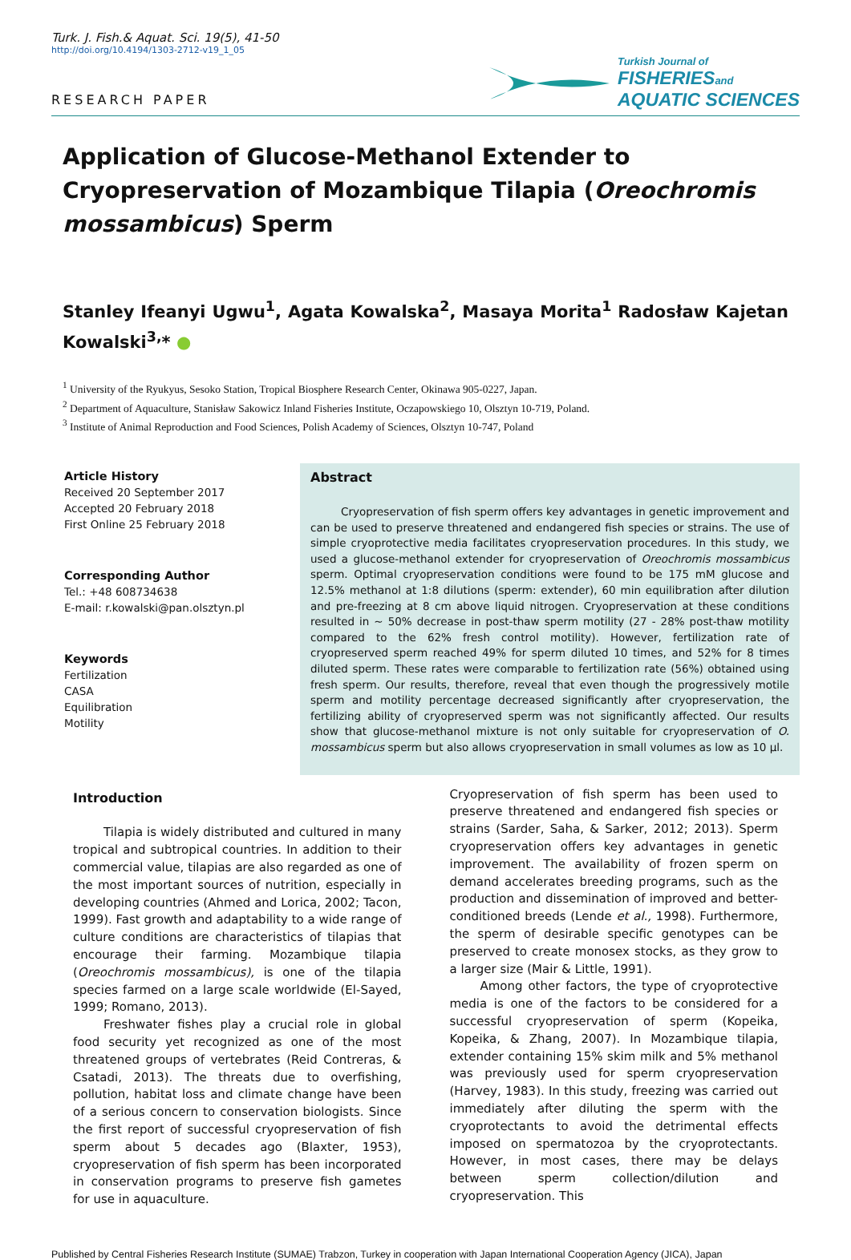Turk. J. Fish.& Aquat. Sci. 19(5), 41-50
http://doi.org/10.4194/1303-2712-v19_1_05
RESEARCH PAPER
Turkish Journal of
FISHERIESand
AQUATIC SCIENCES
Application of Glucose-Methanol Extender to Cryopreservation of Mozambique Tilapia (Oreochromis mossambicus) Sperm
Stanley Ifeanyi Ugwu<sup>1</sup>, Agata Kowalska<sup>2</sup>, Masaya Morita<sup>1</sup> Radosław Kajetan Kowalski<sup>3,</sup>* ●
<sup>1</sup> University of the Ryukyus, Sesoko Station, Tropical Biosphere Research Center, Okinawa 905-0227, Japan.
<sup>2</sup> Department of Aquaculture, Stanisław Sakowicz Inland Fisheries Institute, Oczapowskiego 10, Olsztyn 10-719, Poland.
<sup>3</sup> Institute of Animal Reproduction and Food Sciences, Polish Academy of Sciences, Olsztyn 10-747, Poland
Article History
Received 20 September 2017
Accepted 20 February 2018
First Online 25 February 2018
Corresponding Author
Tel.: +48 608734638
E-mail: r.kowalski@pan.olsztyn.pl
Keywords
Fertilization
CASA
Equilibration
Motility
Abstract
Cryopreservation of fish sperm offers key advantages in genetic improvement and can be used to preserve threatened and endangered fish species or strains. The use of simple cryoprotective media facilitates cryopreservation procedures. In this study, we used a glucose-methanol extender for cryopreservation of Oreochromis mossambicus sperm. Optimal cryopreservation conditions were found to be 175 mM glucose and 12.5% methanol at 1:8 dilutions (sperm: extender), 60 min equilibration after dilution and pre-freezing at 8 cm above liquid nitrogen. Cryopreservation at these conditions resulted in ~ 50% decrease in post-thaw sperm motility (27 - 28% post-thaw motility compared to the 62% fresh control motility). However, fertilization rate of cryopreserved sperm reached 49% for sperm diluted 10 times, and 52% for 8 times diluted sperm. These rates were comparable to fertilization rate (56%) obtained using fresh sperm. Our results, therefore, reveal that even though the progressively motile sperm and motility percentage decreased significantly after cryopreservation, the fertilizing ability of cryopreserved sperm was not significantly affected. Our results show that glucose-methanol mixture is not only suitable for cryopreservation of O. mossambicus sperm but also allows cryopreservation in small volumes as low as 10 µl.
Introduction
Tilapia is widely distributed and cultured in many tropical and subtropical countries. In addition to their commercial value, tilapias are also regarded as one of the most important sources of nutrition, especially in developing countries (Ahmed and Lorica, 2002; Tacon, 1999). Fast growth and adaptability to a wide range of culture conditions are characteristics of tilapias that encourage their farming. Mozambique tilapia (Oreochromis mossambicus), is one of the tilapia species farmed on a large scale worldwide (El-Sayed, 1999; Romano, 2013).
Freshwater fishes play a crucial role in global food security yet recognized as one of the most threatened groups of vertebrates (Reid Contreras, & Csatadi, 2013). The threats due to overfishing, pollution, habitat loss and climate change have been of a serious concern to conservation biologists. Since the first report of successful cryopreservation of fish sperm about 5 decades ago (Blaxter, 1953), cryopreservation of fish sperm has been incorporated in conservation programs to preserve fish gametes for use in aquaculture.
Cryopreservation of fish sperm has been used to preserve threatened and endangered fish species or strains (Sarder, Saha, & Sarker, 2012; 2013). Sperm cryopreservation offers key advantages in genetic improvement. The availability of frozen sperm on demand accelerates breeding programs, such as the production and dissemination of improved and better-conditioned breeds (Lende et al., 1998). Furthermore, the sperm of desirable specific genotypes can be preserved to create monosex stocks, as they grow to a larger size (Mair & Little, 1991).
Among other factors, the type of cryoprotective media is one of the factors to be considered for a successful cryopreservation of sperm (Kopeika, Kopeika, & Zhang, 2007). In Mozambique tilapia, extender containing 15% skim milk and 5% methanol was previously used for sperm cryopreservation (Harvey, 1983). In this study, freezing was carried out immediately after diluting the sperm with the cryoprotectants to avoid the detrimental effects imposed on spermatozoa by the cryoprotectants. However, in most cases, there may be delays between sperm collection/dilution and cryopreservation. This
Published by Central Fisheries Research Institute (SUMAE) Trabzon, Turkey in cooperation with Japan International Cooperation Agency (JICA), Japan